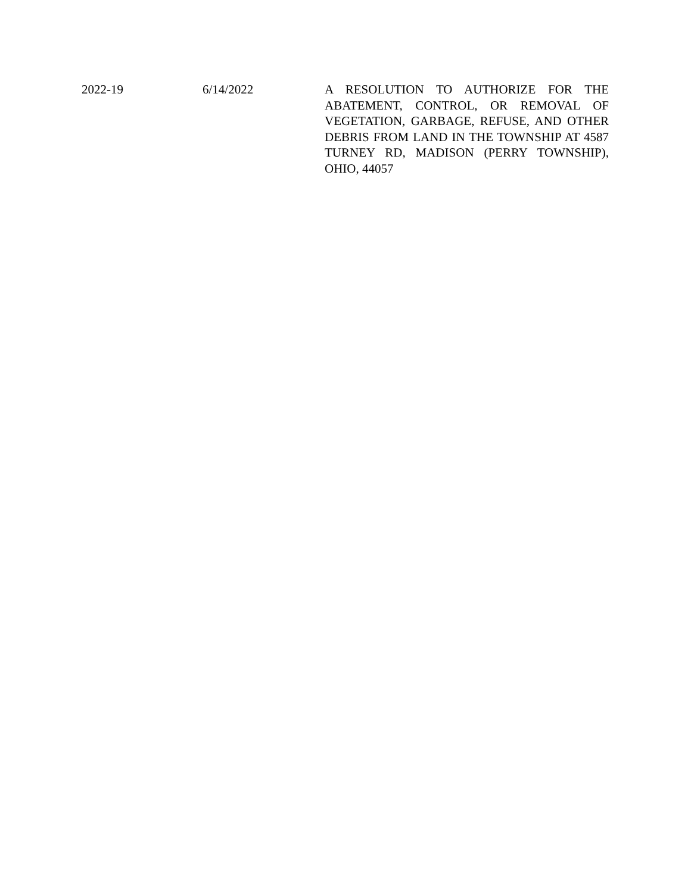2022-19 6/14/2022 A RESOLUTION TO AUTHORIZE FOR THE ABATEMENT, CONTROL, OR REMOVAL OF VEGETATION, GARBAGE, REFUSE, AND OTHER DEBRIS FROM LAND IN THE TOWNSHIP AT 4587 TURNEY RD, MADISON (PERRY TOWNSHIP), OHIO, 44057